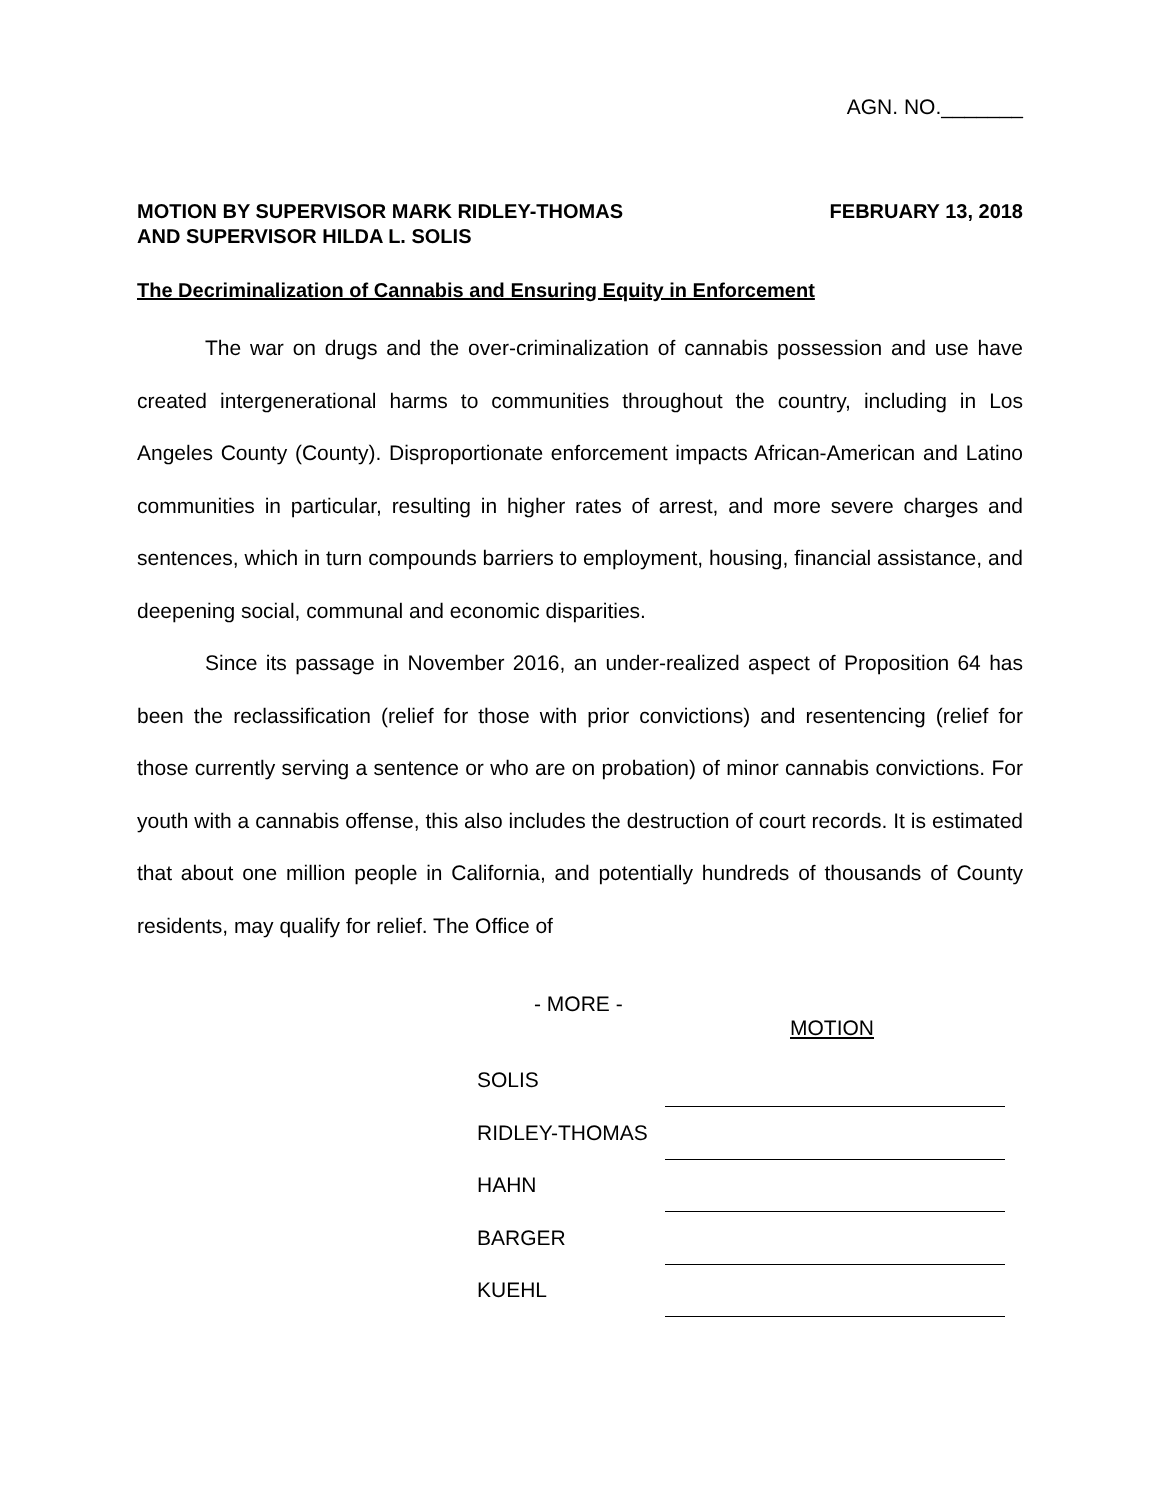AGN. NO._______
MOTION BY SUPERVISOR MARK RIDLEY-THOMAS
AND SUPERVISOR HILDA L. SOLIS
FEBRUARY 13, 2018
The Decriminalization of Cannabis and Ensuring Equity in Enforcement
The war on drugs and the over-criminalization of cannabis possession and use have created intergenerational harms to communities throughout the country, including in Los Angeles County (County). Disproportionate enforcement impacts African-American and Latino communities in particular, resulting in higher rates of arrest, and more severe charges and sentences, which in turn compounds barriers to employment, housing, financial assistance, and deepening social, communal and economic disparities.
Since its passage in November 2016, an under-realized aspect of Proposition 64 has been the reclassification (relief for those with prior convictions) and resentencing (relief for those currently serving a sentence or who are on probation) of minor cannabis convictions. For youth with a cannabis offense, this also includes the destruction of court records. It is estimated that about one million people in California, and potentially hundreds of thousands of County residents, may qualify for relief. The Office of
- MORE -
MOTION
| SOLIS | |
| RIDLEY-THOMAS | |
| HAHN | |
| BARGER | |
| KUEHL | |